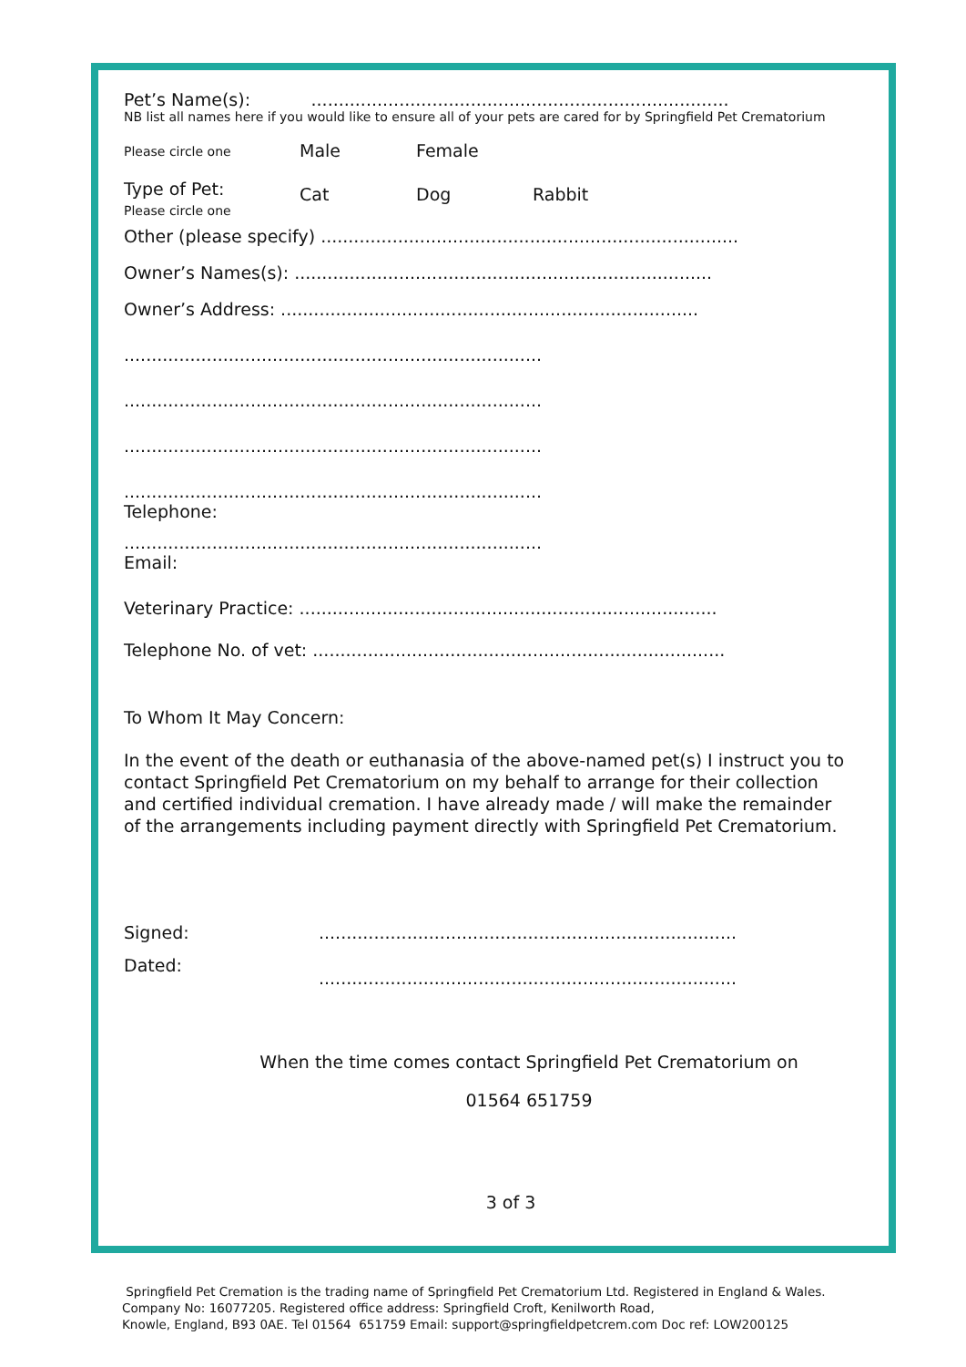Pet’s Name(s): ............................................................................
NB list all names here if you would like to ensure all of your pets are cared for by Springfield Pet Crematorium
Please circle one Male Female
Type of Pet:
Please circle one Cat Dog Rabbit
Other (please specify) ............................................................................
Owner’s Names(s): ............................................................................
Owner’s Address: ............................................................................
............................................................................
............................................................................
............................................................................
............................................................................
Telephone:
............................................................................
Email:
Veterinary Practice: ............................................................................
Telephone No. of vet: ...........................................................................
To Whom It May Concern:
In the event of the death or euthanasia of the above-named pet(s) I instruct you to contact Springfield Pet Crematorium on my behalf to arrange for their collection and certified individual cremation. I have already made / will make the remainder of the arrangements including payment directly with Springfield Pet Crematorium.
Signed:............................................................................
Dated:............................................................................
When the time comes contact Springfield Pet Crematorium on
01564 651759
3 of 3
Springfield Pet Cremation is the trading name of Springfield Pet Crematorium Ltd. Registered in England & Wales.
Company No: 16077205. Registered office address: Springfield Croft, Kenilworth Road,
Knowle, England, B93 0AE. Tel 01564 651759 Email: support@springfieldpetcrem.com Doc ref: LOW200125